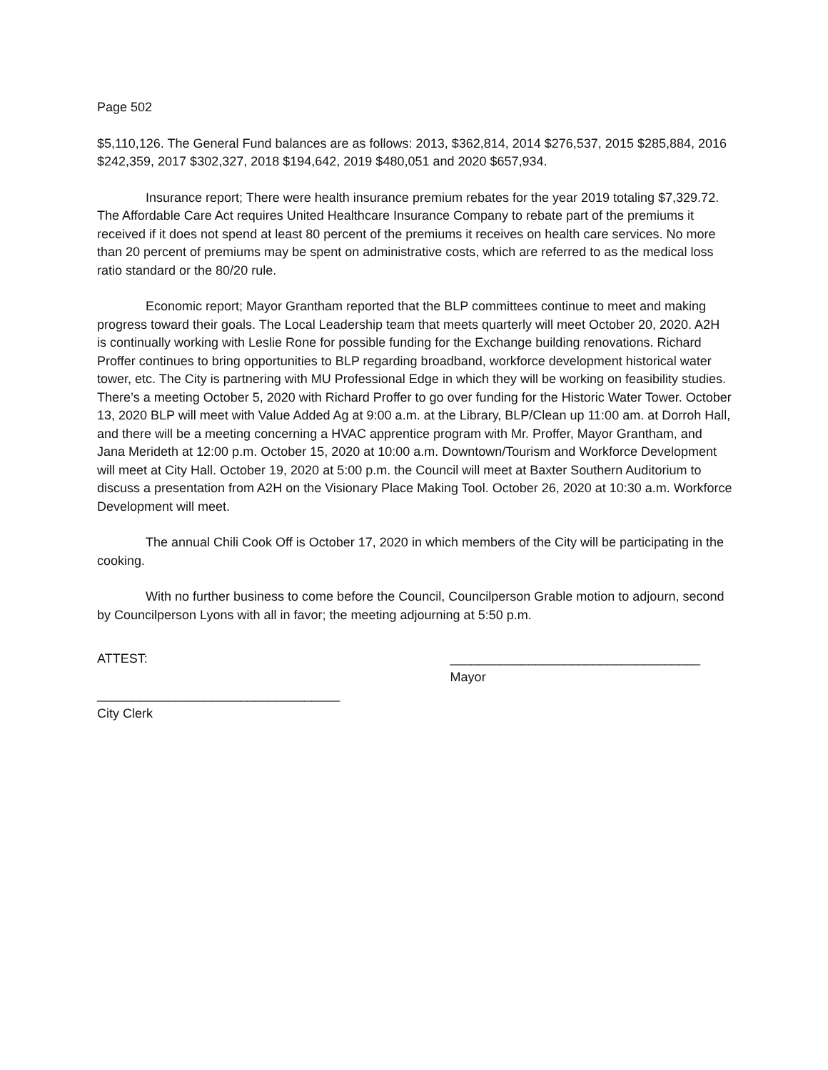Page 502
$5,110,126. The General Fund balances are as follows: 2013, $362,814, 2014 $276,537, 2015 $285,884, 2016 $242,359, 2017 $302,327, 2018 $194,642, 2019 $480,051 and 2020 $657,934.
Insurance report; There were health insurance premium rebates for the year 2019 totaling $7,329.72. The Affordable Care Act requires United Healthcare Insurance Company to rebate part of the premiums it received if it does not spend at least 80 percent of the premiums it receives on health care services. No more than 20 percent of premiums may be spent on administrative costs, which are referred to as the medical loss ratio standard or the 80/20 rule.
Economic report; Mayor Grantham reported that the BLP committees continue to meet and making progress toward their goals. The Local Leadership team that meets quarterly will meet October 20, 2020. A2H is continually working with Leslie Rone for possible funding for the Exchange building renovations. Richard Proffer continues to bring opportunities to BLP regarding broadband, workforce development historical water tower, etc. The City is partnering with MU Professional Edge in which they will be working on feasibility studies. There’s a meeting October 5, 2020 with Richard Proffer to go over funding for the Historic Water Tower. October 13, 2020 BLP will meet with Value Added Ag at 9:00 a.m. at the Library, BLP/Clean up 11:00 am. at Dorroh Hall, and there will be a meeting concerning a HVAC apprentice program with Mr. Proffer, Mayor Grantham, and Jana Merideth at 12:00 p.m. October 15, 2020 at 10:00 a.m. Downtown/Tourism and Workforce Development will meet at City Hall. October 19, 2020 at 5:00 p.m. the Council will meet at Baxter Southern Auditorium to discuss a presentation from A2H on the Visionary Place Making Tool. October 26, 2020 at 10:30 a.m. Workforce Development will meet.
The annual Chili Cook Off is October 17, 2020 in which members of the City will be participating in the cooking.
With no further business to come before the Council, Councilperson Grable motion to adjourn, second by Councilperson Lyons with all in favor; the meeting adjourning at 5:50 p.m.
ATTEST: ___________________________________
Mayor
__________________________________
City Clerk